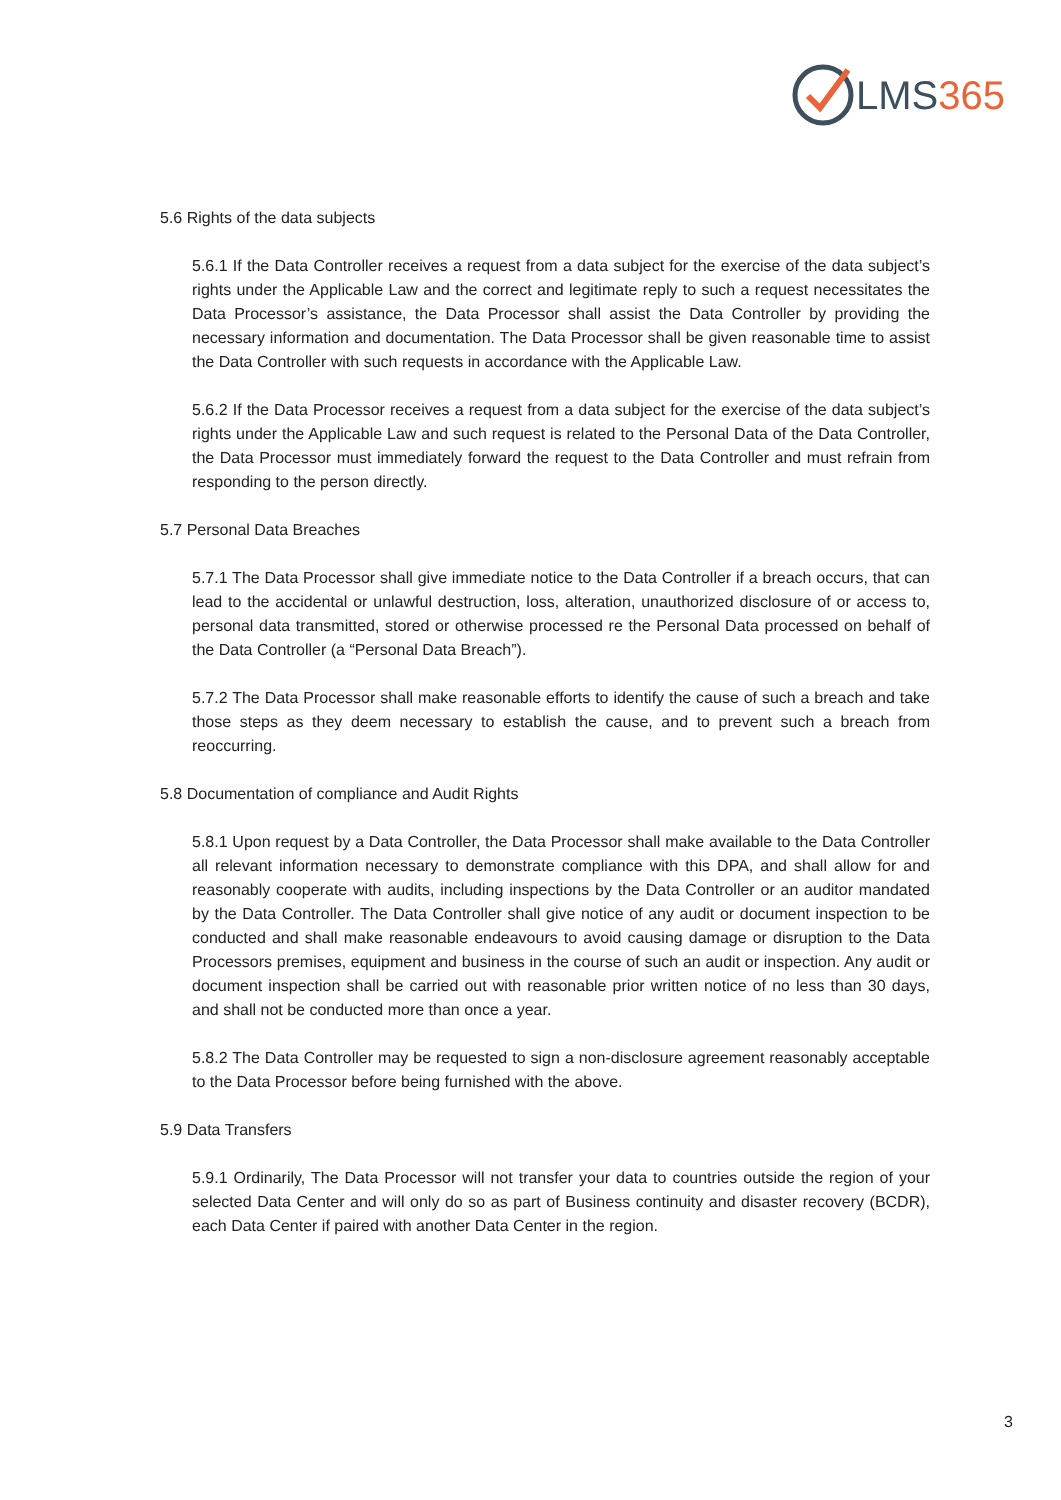LMS365
5.6 Rights of the data subjects
5.6.1 If the Data Controller receives a request from a data subject for the exercise of the data subject’s rights under the Applicable Law and the correct and legitimate reply to such a request necessitates the Data Processor’s assistance, the Data Processor shall assist the Data Controller by providing the necessary information and documentation. The Data Processor shall be given reasonable time to assist the Data Controller with such requests in accordance with the Applicable Law.
5.6.2 If the Data Processor receives a request from a data subject for the exercise of the data subject’s rights under the Applicable Law and such request is related to the Personal Data of the Data Controller, the Data Processor must immediately forward the request to the Data Controller and must refrain from responding to the person directly.
5.7 Personal Data Breaches
5.7.1 The Data Processor shall give immediate notice to the Data Controller if a breach occurs, that can lead to the accidental or unlawful destruction, loss, alteration, unauthorized disclosure of or access to, personal data transmitted, stored or otherwise processed re the Personal Data processed on behalf of the Data Controller (a “Personal Data Breach”).
5.7.2 The Data Processor shall make reasonable efforts to identify the cause of such a breach and take those steps as they deem necessary to establish the cause, and to prevent such a breach from reoccurring.
5.8 Documentation of compliance and Audit Rights
5.8.1 Upon request by a Data Controller, the Data Processor shall make available to the Data Controller all relevant information necessary to demonstrate compliance with this DPA, and shall allow for and reasonably cooperate with audits, including inspections by the Data Controller or an auditor mandated by the Data Controller. The Data Controller shall give notice of any audit or document inspection to be conducted and shall make reasonable endeavours to avoid causing damage or disruption to the Data Processors premises, equipment and business in the course of such an audit or inspection. Any audit or document inspection shall be carried out with reasonable prior written notice of no less than 30 days, and shall not be conducted more than once a year.
5.8.2 The Data Controller may be requested to sign a non-disclosure agreement reasonably acceptable to the Data Processor before being furnished with the above.
5.9 Data Transfers
5.9.1 Ordinarily, The Data Processor will not transfer your data to countries outside the region of your selected Data Center and will only do so as part of Business continuity and disaster recovery (BCDR), each Data Center if paired with another Data Center in the region.
3